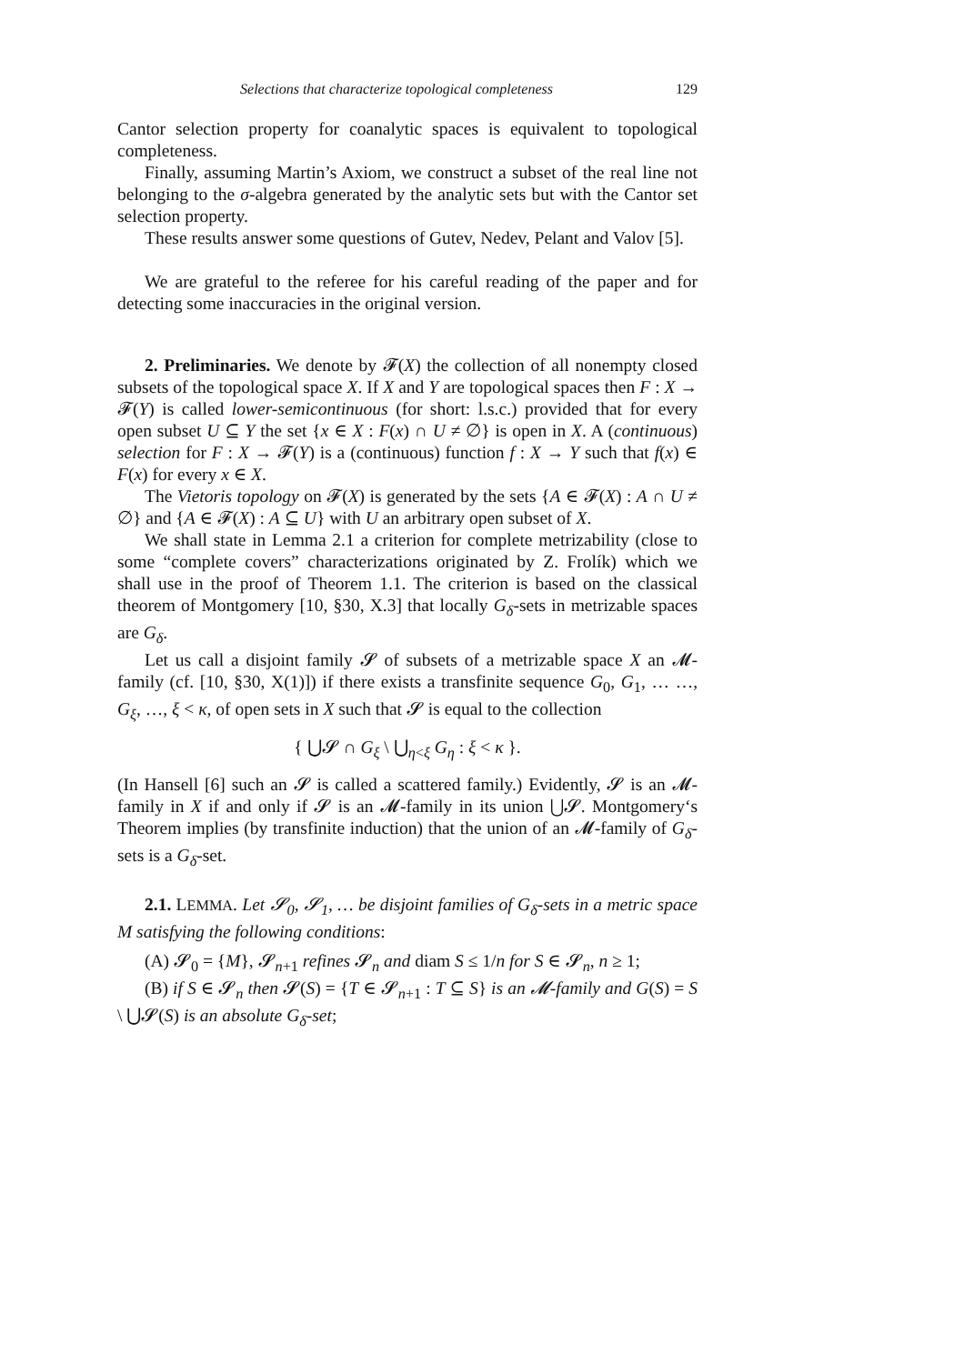Selections that characterize topological completeness 129
Cantor selection property for coanalytic spaces is equivalent to topological completeness.
Finally, assuming Martin’s Axiom, we construct a subset of the real line not belonging to the σ-algebra generated by the analytic sets but with the Cantor set selection property.
These results answer some questions of Gutev, Nedev, Pelant and Valov [5].
We are grateful to the referee for his careful reading of the paper and for detecting some inaccuracies in the original version.
2. Preliminaries. We denote by 𝓕(X) the collection of all nonempty closed subsets of the topological space X. If X and Y are topological spaces then F : X → 𝓕(Y) is called lower-semicontinuous (for short: l.s.c.) provided that for every open subset U ⊆ Y the set {x ∈ X : F(x) ∩ U ≠ ∅} is open in X. A (continuous) selection for F : X → 𝓕(Y) is a (continuous) function f : X → Y such that f(x) ∈ F(x) for every x ∈ X.
The Vietoris topology on 𝓕(X) is generated by the sets {A ∈ 𝓕(X) : A ∩ U ≠ ∅} and {A ∈ 𝓕(X) : A ⊆ U} with U an arbitrary open subset of X.
We shall state in Lemma 2.1 a criterion for complete metrizability (close to some “complete covers” characterizations originated by Z. Frolík) which we shall use in the proof of Theorem 1.1. The criterion is based on the classical theorem of Montgomery [10, §30, X.3] that locally G<sub>δ</sub>-sets in metrizable spaces are G<sub>δ</sub>.
Let us call a disjoint family 𝓢 of subsets of a metrizable space X an 𝓜-family (cf. [10, §30, X(1)]) if there exists a transfinite sequence G<sub>0</sub>, G<sub>1</sub>, … …, G<sub>ξ</sub>, …, ξ < κ, of open sets in X such that 𝓢 is equal to the collection
{ ⋃𝓢 ∩ G<sub>ξ</sub> \ ⋃<sub>η<ξ</sub> G<sub>η</sub> : ξ < κ }.
(In Hansell [6] such an 𝓢 is called a scattered family.) Evidently, 𝓢 is an 𝓜-family in X if and only if 𝓢 is an 𝓜-family in its union ⋃𝓢. Montgomery‘s Theorem implies (by transfinite induction) that the union of an 𝓜-family of G<sub>δ</sub>-sets is a G<sub>δ</sub>-set.
2.1. LEMMA. Let 𝓢<sub>0</sub>, 𝓢<sub>1</sub>, … be disjoint families of G<sub>δ</sub>-sets in a metric space M satisfying the following conditions:
(A) 𝓢<sub>0</sub> = {M}, 𝓢<sub>n+1</sub> refines 𝓢<sub>n</sub> and diam S ≤ 1/n for S ∈ 𝓢<sub>n</sub>, n ≥ 1;
(B) if S ∈ 𝓢<sub>n</sub> then 𝓢(S) = {T ∈ 𝓢<sub>n+1</sub> : T ⊆ S} is an 𝓜-family and G(S) = S \ ⋃𝓢(S) is an absolute G<sub>δ</sub>-set;